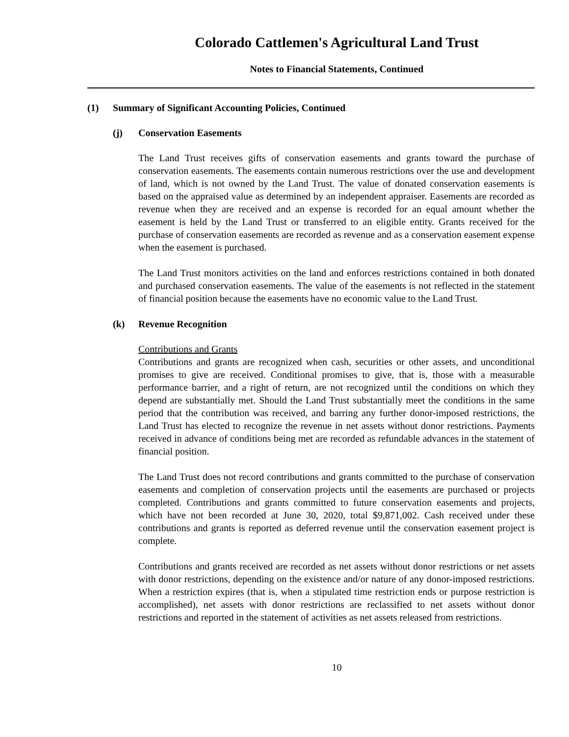Colorado Cattlemen's Agricultural Land Trust
Notes to Financial Statements, Continued
(1) Summary of Significant Accounting Policies, Continued
(j) Conservation Easements
The Land Trust receives gifts of conservation easements and grants toward the purchase of conservation easements. The easements contain numerous restrictions over the use and development of land, which is not owned by the Land Trust. The value of donated conservation easements is based on the appraised value as determined by an independent appraiser. Easements are recorded as revenue when they are received and an expense is recorded for an equal amount whether the easement is held by the Land Trust or transferred to an eligible entity. Grants received for the purchase of conservation easements are recorded as revenue and as a conservation easement expense when the easement is purchased.
The Land Trust monitors activities on the land and enforces restrictions contained in both donated and purchased conservation easements. The value of the easements is not reflected in the statement of financial position because the easements have no economic value to the Land Trust.
(k) Revenue Recognition
Contributions and Grants
Contributions and grants are recognized when cash, securities or other assets, and unconditional promises to give are received. Conditional promises to give, that is, those with a measurable performance barrier, and a right of return, are not recognized until the conditions on which they depend are substantially met. Should the Land Trust substantially meet the conditions in the same period that the contribution was received, and barring any further donor-imposed restrictions, the Land Trust has elected to recognize the revenue in net assets without donor restrictions. Payments received in advance of conditions being met are recorded as refundable advances in the statement of financial position.
The Land Trust does not record contributions and grants committed to the purchase of conservation easements and completion of conservation projects until the easements are purchased or projects completed. Contributions and grants committed to future conservation easements and projects, which have not been recorded at June 30, 2020, total $9,871,002. Cash received under these contributions and grants is reported as deferred revenue until the conservation easement project is complete.
Contributions and grants received are recorded as net assets without donor restrictions or net assets with donor restrictions, depending on the existence and/or nature of any donor-imposed restrictions. When a restriction expires (that is, when a stipulated time restriction ends or purpose restriction is accomplished), net assets with donor restrictions are reclassified to net assets without donor restrictions and reported in the statement of activities as net assets released from restrictions.
10